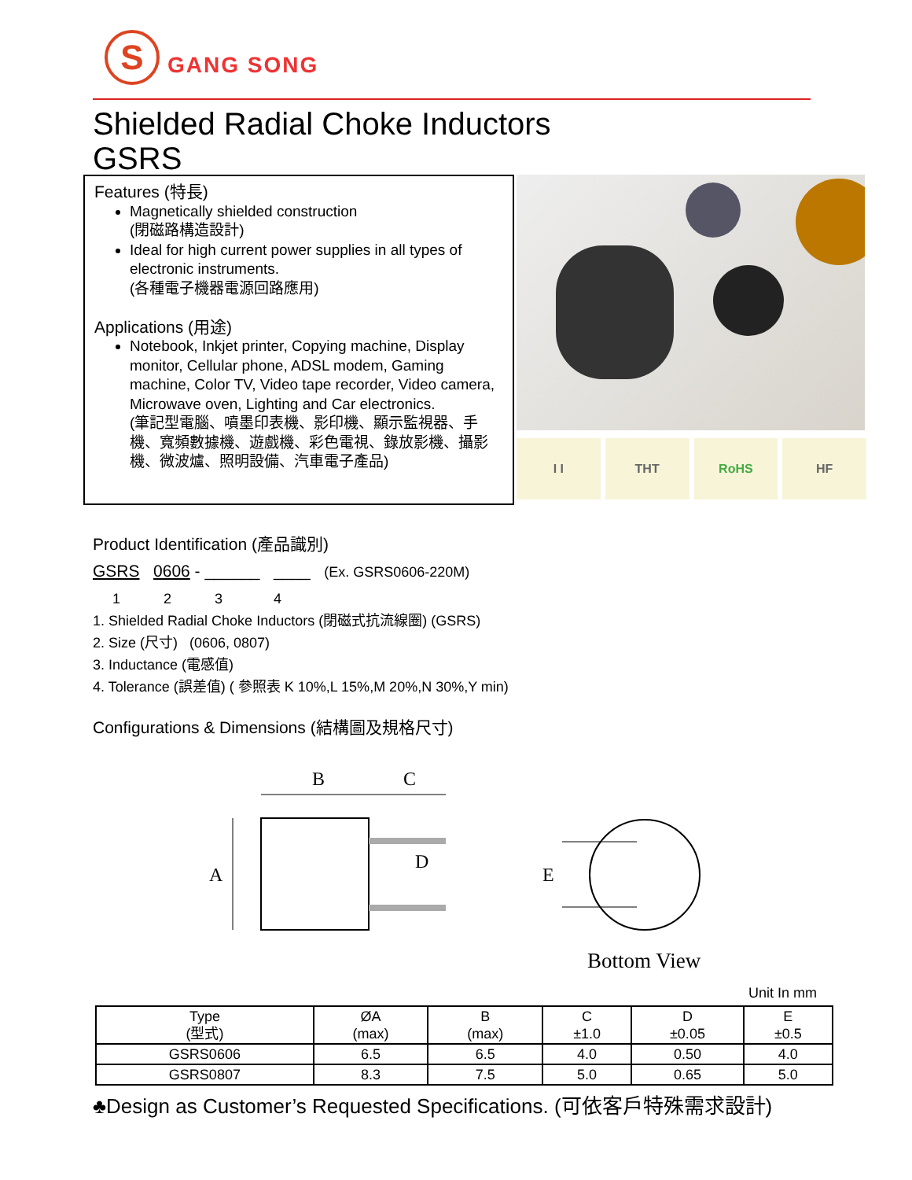S
GANG SONG
Shielded Radial Choke Inductors
GSRS
Features (特長)
Magnetically shielded construction
(閉磁路構造設計)
Ideal for high current power supplies in all types of electronic instruments.
(各種電子機器電源回路應用)
Applications (用途)
Notebook, Inkjet printer, Copying machine, Display monitor, Cellular phone, ADSL modem, Gaming machine, Color TV, Video tape recorder, Video camera, Microwave oven, Lighting and Car electronics.
(筆記型電腦、噴墨印表機、影印機、顯示監視器、手機、寬頻數據機、遊戲機、彩色電視、錄放影機、攝影機、微波爐、照明設備、汽車電子產品)
I I THT RoHS HF
Product Identification (產品識別)
GSRS 0606 - ______ ____ (Ex. GSRS0606-220M)
1 2 3 4
1. Shielded Radial Choke Inductors (閉磁式抗流線圈) (GSRS)
2. Size (尺寸) (0606, 0807)
3. Inductance (電感值)
4. Tolerance (誤差值) ( 參照表 K 10%,L 15%,M 20%,N 30%,Y min)
Configurations & Dimensions (結構圖及規格尺寸)
B
C
A
D
E
Bottom View
Unit In mm
| Type (型式) | ØA (max) | B (max) | C ±1.0 | D ±0.05 | E ±0.5 |
| --- | --- | --- | --- | --- | --- |
| GSRS0606 | 6.5 | 6.5 | 4.0 | 0.50 | 4.0 |
| GSRS0807 | 8.3 | 7.5 | 5.0 | 0.65 | 5.0 |
♣Design as Customer’s Requested Specifications. (可依客戶特殊需求設計)